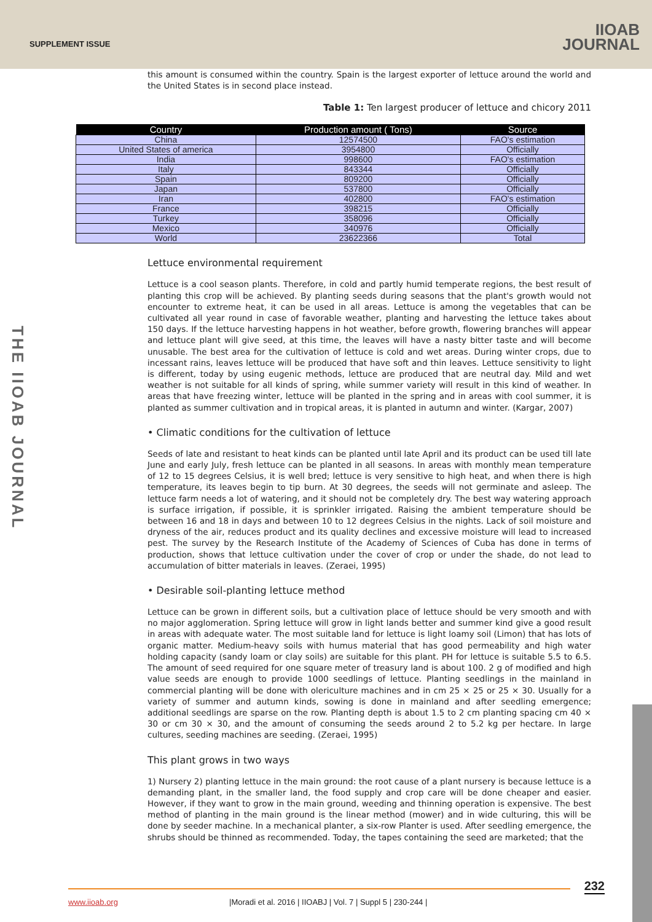SUPPLEMENT ISSUE
IIOAB
JOURNAL
THE IIOAB JOURNAL
this amount is consumed within the country. Spain is the largest exporter of lettuce around the world and the United States is in second place instead.
Table 1: Ten largest producer of lettuce and chicory 2011
| Country | Production amount ( Tons) | Source |
| --- | --- | --- |
| China | 12574500 | FAO's estimation |
| United States of america | 3954800 | Officially |
| India | 998600 | FAO's estimation |
| Italy | 843344 | Officially |
| Spain | 809200 | Officially |
| Japan | 537800 | Officially |
| Iran | 402800 | FAO's estimation |
| France | 398215 | Officially |
| Turkey | 358096 | Officially |
| Mexico | 340976 | Officially |
| World | 23622366 | Total |
Lettuce environmental requirement
Lettuce is a cool season plants. Therefore, in cold and partly humid temperate regions, the best result of planting this crop will be achieved. By planting seeds during seasons that the plant's growth would not encounter to extreme heat, it can be used in all areas. Lettuce is among the vegetables that can be cultivated all year round in case of favorable weather, planting and harvesting the lettuce takes about 150 days. If the lettuce harvesting happens in hot weather, before growth, flowering branches will appear and lettuce plant will give seed, at this time, the leaves will have a nasty bitter taste and will become unusable. The best area for the cultivation of lettuce is cold and wet areas. During winter crops, due to incessant rains, leaves lettuce will be produced that have soft and thin leaves. Lettuce sensitivity to light is different, today by using eugenic methods, lettuce are produced that are neutral day. Mild and wet weather is not suitable for all kinds of spring, while summer variety will result in this kind of weather. In areas that have freezing winter, lettuce will be planted in the spring and in areas with cool summer, it is planted as summer cultivation and in tropical areas, it is planted in autumn and winter. (Kargar, 2007)
• Climatic conditions for the cultivation of lettuce
Seeds of late and resistant to heat kinds can be planted until late April and its product can be used till late June and early July, fresh lettuce can be planted in all seasons. In areas with monthly mean temperature of 12 to 15 degrees Celsius, it is well bred; lettuce is very sensitive to high heat, and when there is high temperature, its leaves begin to tip burn. At 30 degrees, the seeds will not germinate and asleep. The lettuce farm needs a lot of watering, and it should not be completely dry. The best way watering approach is surface irrigation, if possible, it is sprinkler irrigated. Raising the ambient temperature should be between 16 and 18 in days and between 10 to 12 degrees Celsius in the nights. Lack of soil moisture and dryness of the air, reduces product and its quality declines and excessive moisture will lead to increased pest. The survey by the Research Institute of the Academy of Sciences of Cuba has done in terms of production, shows that lettuce cultivation under the cover of crop or under the shade, do not lead to accumulation of bitter materials in leaves. (Zeraei, 1995)
• Desirable soil-planting lettuce method
Lettuce can be grown in different soils, but a cultivation place of lettuce should be very smooth and with no major agglomeration. Spring lettuce will grow in light lands better and summer kind give a good result in areas with adequate water. The most suitable land for lettuce is light loamy soil (Limon) that has lots of organic matter. Medium-heavy soils with humus material that has good permeability and high water holding capacity (sandy loam or clay soils) are suitable for this plant. PH for lettuce is suitable 5.5 to 6.5. The amount of seed required for one square meter of treasury land is about 100. 2 g of modified and high value seeds are enough to provide 1000 seedlings of lettuce. Planting seedlings in the mainland in commercial planting will be done with olericulture machines and in cm 25 × 25 or 25 × 30. Usually for a variety of summer and autumn kinds, sowing is done in mainland and after seedling emergence; additional seedlings are sparse on the row. Planting depth is about 1.5 to 2 cm planting spacing cm 40 × 30 or cm 30 × 30, and the amount of consuming the seeds around 2 to 5.2 kg per hectare. In large cultures, seeding machines are seeding. (Zeraei, 1995)
This plant grows in two ways
1) Nursery 2) planting lettuce in the main ground: the root cause of a plant nursery is because lettuce is a demanding plant, in the smaller land, the food supply and crop care will be done cheaper and easier. However, if they want to grow in the main ground, weeding and thinning operation is expensive. The best method of planting in the main ground is the linear method (mower) and in wide culturing, this will be done by seeder machine. In a mechanical planter, a six-row Planter is used. After seedling emergence, the shrubs should be thinned as recommended. Today, the tapes containing the seed are marketed; that the
232
www.iioab.org |Moradi et al. 2016 | IIOABJ | Vol. 7 | Suppl 5 | 230-244 |